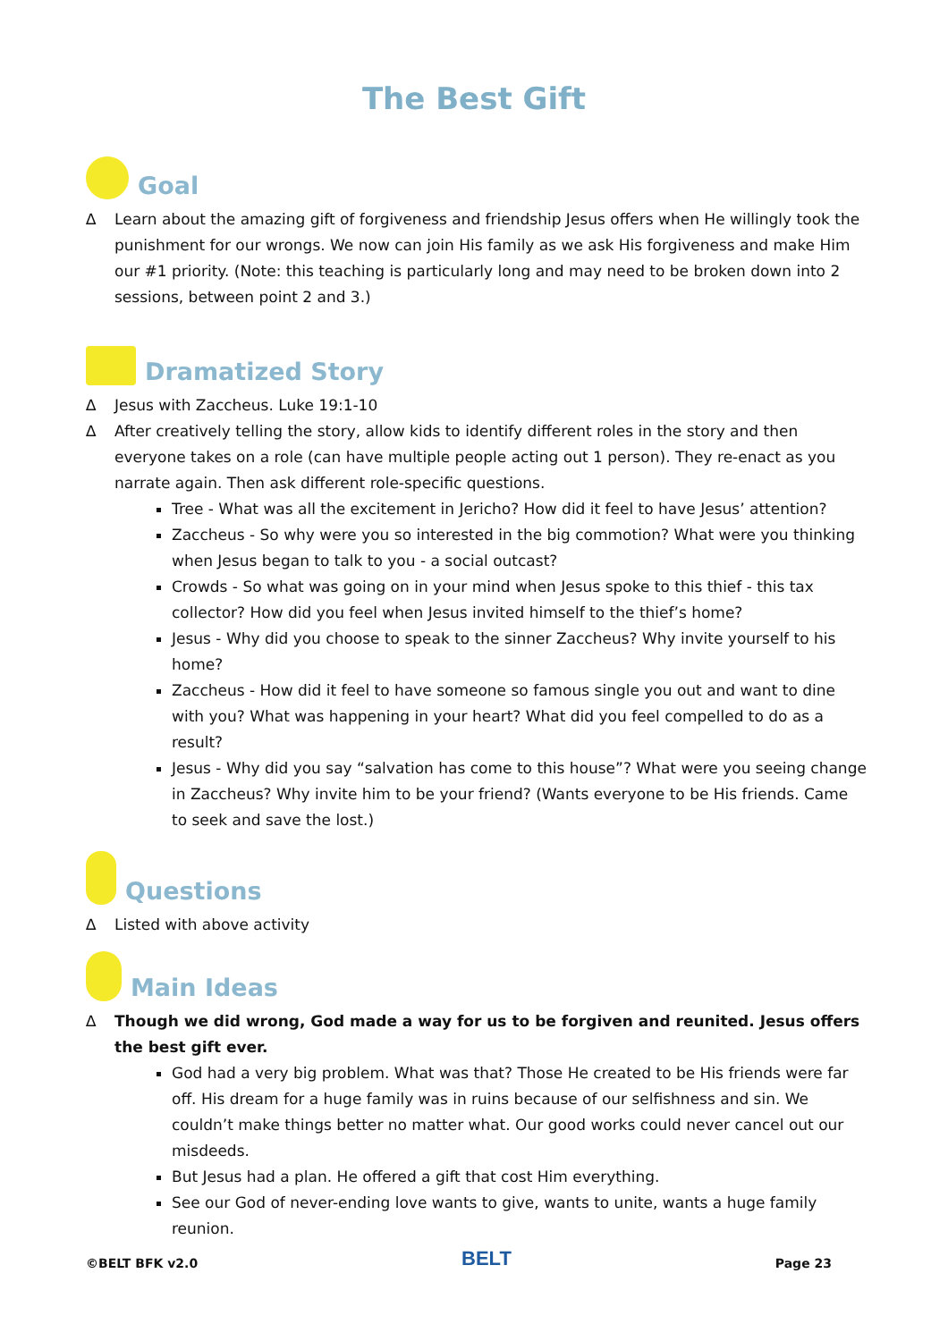The Best Gift
Goal
∆ Learn about the amazing gift of forgiveness and friendship Jesus offers when He willingly took the punishment for our wrongs. We now can join His family as we ask His forgiveness and make Him our #1 priority. (Note: this teaching is particularly long and may need to be broken down into 2 sessions, between point 2 and 3.)
Dramatized Story
∆ Jesus with Zaccheus. Luke 19:1-10
∆ After creatively telling the story, allow kids to identify different roles in the story and then everyone takes on a role (can have multiple people acting out 1 person). They re-enact as you narrate again. Then ask different role-specific questions.
Tree - What was all the excitement in Jericho? How did it feel to have Jesus’ attention?
Zaccheus - So why were you so interested in the big commotion? What were you thinking when Jesus began to talk to you - a social outcast?
Crowds - So what was going on in your mind when Jesus spoke to this thief - this tax collector? How did you feel when Jesus invited himself to the thief’s home?
Jesus - Why did you choose to speak to the sinner Zaccheus? Why invite yourself to his home?
Zaccheus - How did it feel to have someone so famous single you out and want to dine with you? What was happening in your heart? What did you feel compelled to do as a result?
Jesus - Why did you say “salvation has come to this house”? What were you seeing change in Zaccheus? Why invite him to be your friend? (Wants everyone to be His friends. Came to seek and save the lost.)
Questions
∆ Listed with above activity
Main Ideas
∆ Though we did wrong, God made a way for us to be forgiven and reunited. Jesus offers the best gift ever.
God had a very big problem. What was that? Those He created to be His friends were far off. His dream for a huge family was in ruins because of our selfishness and sin. We couldn’t make things better no matter what. Our good works could never cancel out our misdeeds.
But Jesus had a plan. He offered a gift that cost Him everything.
See our God of never-ending love wants to give, wants to unite, wants a huge family reunion.
©BELT BFK v2.0 BELT Page 23